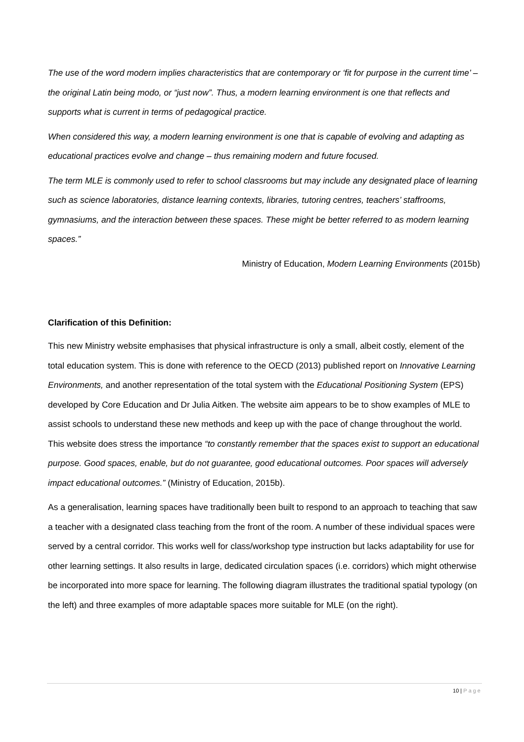The use of the word modern implies characteristics that are contemporary or ‘fit for purpose in the current time’ – the original Latin being modo, or “just now”. Thus, a modern learning environment is one that reflects and supports what is current in terms of pedagogical practice.
When considered this way, a modern learning environment is one that is capable of evolving and adapting as educational practices evolve and change – thus remaining modern and future focused.
The term MLE is commonly used to refer to school classrooms but may include any designated place of learning such as science laboratories, distance learning contexts, libraries, tutoring centres, teachers’ staffrooms, gymnasiums, and the interaction between these spaces. These might be better referred to as modern learning spaces.”
Ministry of Education, Modern Learning Environments (2015b)
Clarification of this Definition:
This new Ministry website emphasises that physical infrastructure is only a small, albeit costly, element of the total education system. This is done with reference to the OECD (2013) published report on Innovative Learning Environments, and another representation of the total system with the Educational Positioning System (EPS) developed by Core Education and Dr Julia Aitken. The website aim appears to be to show examples of MLE to assist schools to understand these new methods and keep up with the pace of change throughout the world. This website does stress the importance “to constantly remember that the spaces exist to support an educational purpose. Good spaces, enable, but do not guarantee, good educational outcomes. Poor spaces will adversely impact educational outcomes.” (Ministry of Education, 2015b).
As a generalisation, learning spaces have traditionally been built to respond to an approach to teaching that saw a teacher with a designated class teaching from the front of the room. A number of these individual spaces were served by a central corridor. This works well for class/workshop type instruction but lacks adaptability for use for other learning settings. It also results in large, dedicated circulation spaces (i.e. corridors) which might otherwise be incorporated into more space for learning. The following diagram illustrates the traditional spatial typology (on the left) and three examples of more adaptable spaces more suitable for MLE (on the right).
10 | Page